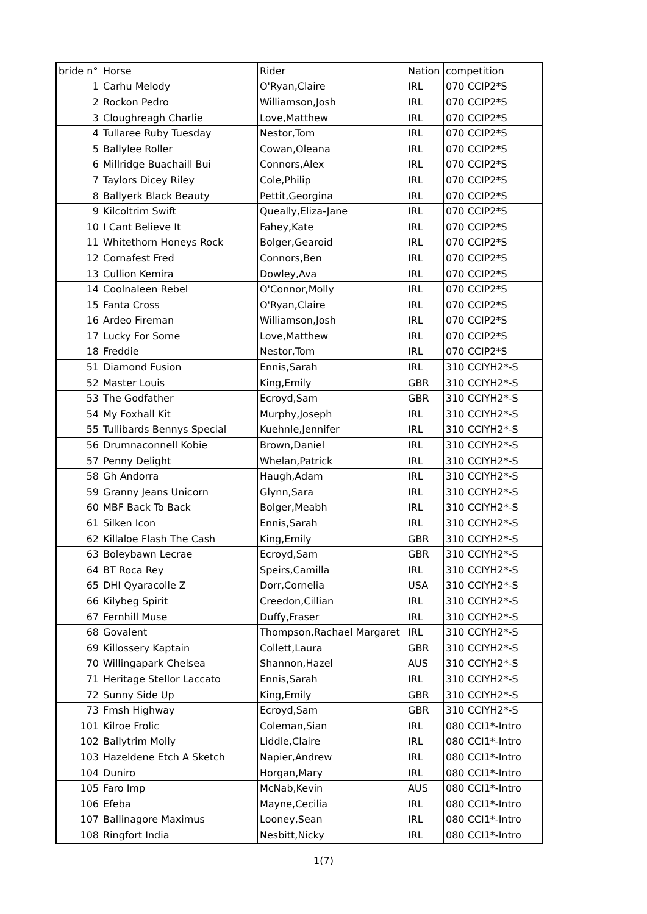| bride n° | Horse | Rider | Nation | competition |
| --- | --- | --- | --- | --- |
| 1 | Carhu Melody | O'Ryan,Claire | IRL | 070 CCIP2*S |
| 2 | Rockon Pedro | Williamson,Josh | IRL | 070 CCIP2*S |
| 3 | Cloughreagh Charlie | Love,Matthew | IRL | 070 CCIP2*S |
| 4 | Tullaree Ruby Tuesday | Nestor,Tom | IRL | 070 CCIP2*S |
| 5 | Ballylee Roller | Cowan,Oleana | IRL | 070 CCIP2*S |
| 6 | Millridge Buachaill Bui | Connors,Alex | IRL | 070 CCIP2*S |
| 7 | Taylors Dicey Riley | Cole,Philip | IRL | 070 CCIP2*S |
| 8 | Ballyerk Black Beauty | Pettit,Georgina | IRL | 070 CCIP2*S |
| 9 | Kilcoltrim Swift | Queally,Eliza-Jane | IRL | 070 CCIP2*S |
| 10 | I Cant Believe It | Fahey,Kate | IRL | 070 CCIP2*S |
| 11 | Whitethorn Honeys Rock | Bolger,Gearoid | IRL | 070 CCIP2*S |
| 12 | Cornafest Fred | Connors,Ben | IRL | 070 CCIP2*S |
| 13 | Cullion Kemira | Dowley,Ava | IRL | 070 CCIP2*S |
| 14 | Coolnaleen Rebel | O'Connor,Molly | IRL | 070 CCIP2*S |
| 15 | Fanta Cross | O'Ryan,Claire | IRL | 070 CCIP2*S |
| 16 | Ardeo Fireman | Williamson,Josh | IRL | 070 CCIP2*S |
| 17 | Lucky For Some | Love,Matthew | IRL | 070 CCIP2*S |
| 18 | Freddie | Nestor,Tom | IRL | 070 CCIP2*S |
| 51 | Diamond Fusion | Ennis,Sarah | IRL | 310 CCIYH2*-S |
| 52 | Master Louis | King,Emily | GBR | 310 CCIYH2*-S |
| 53 | The Godfather | Ecroyd,Sam | GBR | 310 CCIYH2*-S |
| 54 | My Foxhall Kit | Murphy,Joseph | IRL | 310 CCIYH2*-S |
| 55 | Tullibards Bennys Special | Kuehnle,Jennifer | IRL | 310 CCIYH2*-S |
| 56 | Drumnaconnell Kobie | Brown,Daniel | IRL | 310 CCIYH2*-S |
| 57 | Penny Delight | Whelan,Patrick | IRL | 310 CCIYH2*-S |
| 58 | Gh Andorra | Haugh,Adam | IRL | 310 CCIYH2*-S |
| 59 | Granny Jeans Unicorn | Glynn,Sara | IRL | 310 CCIYH2*-S |
| 60 | MBF Back To Back | Bolger,Meabh | IRL | 310 CCIYH2*-S |
| 61 | Silken Icon | Ennis,Sarah | IRL | 310 CCIYH2*-S |
| 62 | Killaloe Flash The Cash | King,Emily | GBR | 310 CCIYH2*-S |
| 63 | Boleybawn Lecrae | Ecroyd,Sam | GBR | 310 CCIYH2*-S |
| 64 | BT Roca Rey | Speirs,Camilla | IRL | 310 CCIYH2*-S |
| 65 | DHI Qyaracolle Z | Dorr,Cornelia | USA | 310 CCIYH2*-S |
| 66 | Kilybeg Spirit | Creedon,Cillian | IRL | 310 CCIYH2*-S |
| 67 | Fernhill Muse | Duffy,Fraser | IRL | 310 CCIYH2*-S |
| 68 | Govalent | Thompson,Rachael Margaret | IRL | 310 CCIYH2*-S |
| 69 | Killossery Kaptain | Collett,Laura | GBR | 310 CCIYH2*-S |
| 70 | Willingapark Chelsea | Shannon,Hazel | AUS | 310 CCIYH2*-S |
| 71 | Heritage Stellor Laccato | Ennis,Sarah | IRL | 310 CCIYH2*-S |
| 72 | Sunny Side Up | King,Emily | GBR | 310 CCIYH2*-S |
| 73 | Fmsh Highway | Ecroyd,Sam | GBR | 310 CCIYH2*-S |
| 101 | Kilroe Frolic | Coleman,Sian | IRL | 080 CCI1*-Intro |
| 102 | Ballytrim Molly | Liddle,Claire | IRL | 080 CCI1*-Intro |
| 103 | Hazeldene Etch A Sketch | Napier,Andrew | IRL | 080 CCI1*-Intro |
| 104 | Duniro | Horgan,Mary | IRL | 080 CCI1*-Intro |
| 105 | Faro Imp | McNab,Kevin | AUS | 080 CCI1*-Intro |
| 106 | Efeba | Mayne,Cecilia | IRL | 080 CCI1*-Intro |
| 107 | Ballinagore Maximus | Looney,Sean | IRL | 080 CCI1*-Intro |
| 108 | Ringfort India | Nesbitt,Nicky | IRL | 080 CCI1*-Intro |
1(7)